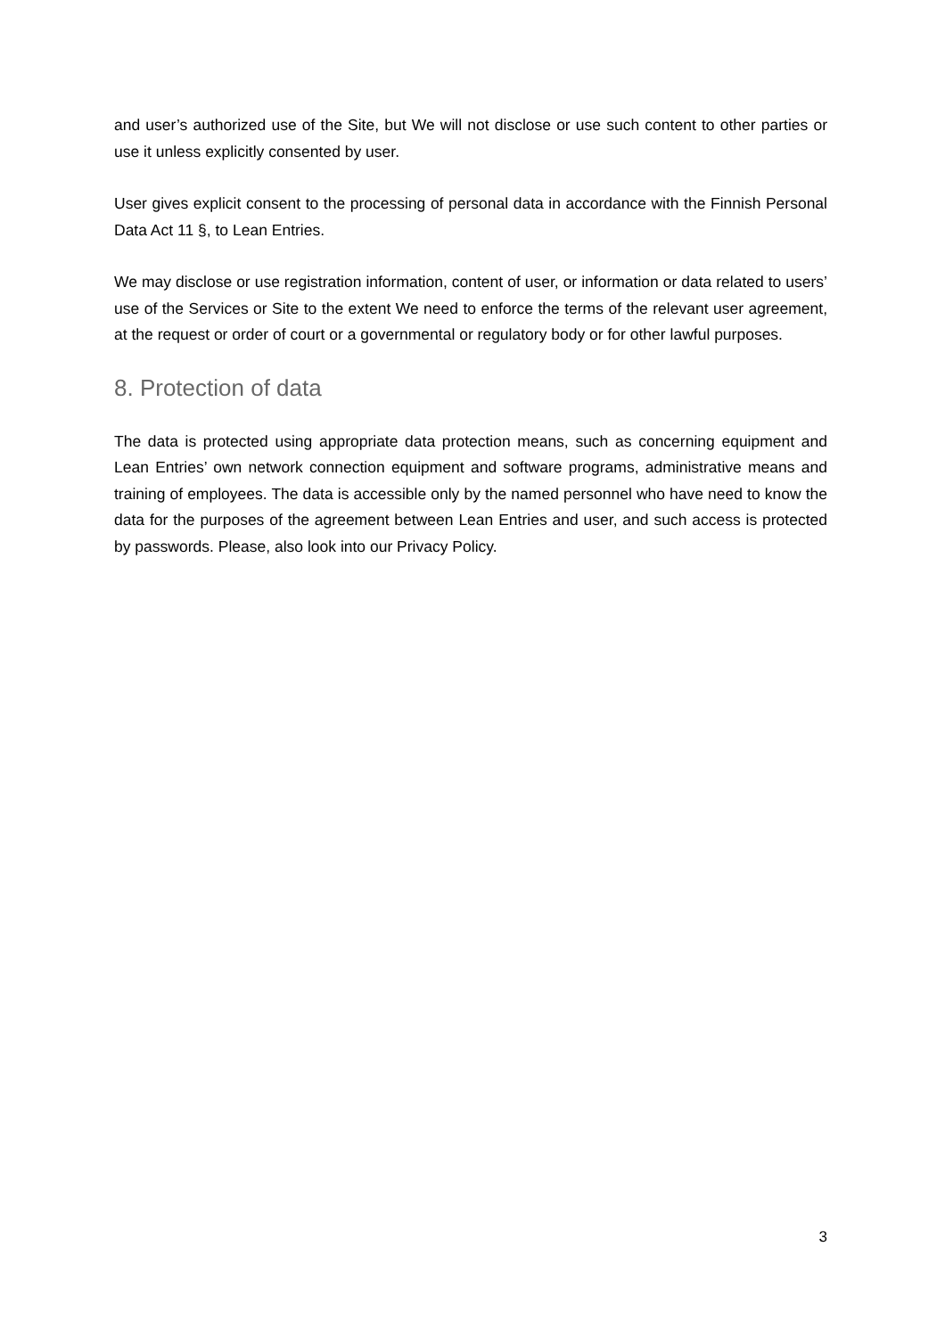and user’s authorized use of the Site, but We will not disclose or use such content to other parties or use it unless explicitly consented by user.
User gives explicit consent to the processing of personal data in accordance with the Finnish Personal Data Act 11 §, to Lean Entries.
We may disclose or use registration information, content of user, or information or data related to users’ use of the Services or Site to the extent We need to enforce the terms of the relevant user agreement, at the request or order of court or a governmental or regulatory body or for other lawful purposes.
8. Protection of data
The data is protected using appropriate data protection means, such as concerning equipment and Lean Entries’ own network connection equipment and software programs, administrative means and training of employees. The data is accessible only by the named personnel who have need to know the data for the purposes of the agreement between Lean Entries and user, and such access is protected by passwords. Please, also look into our Privacy Policy.
3